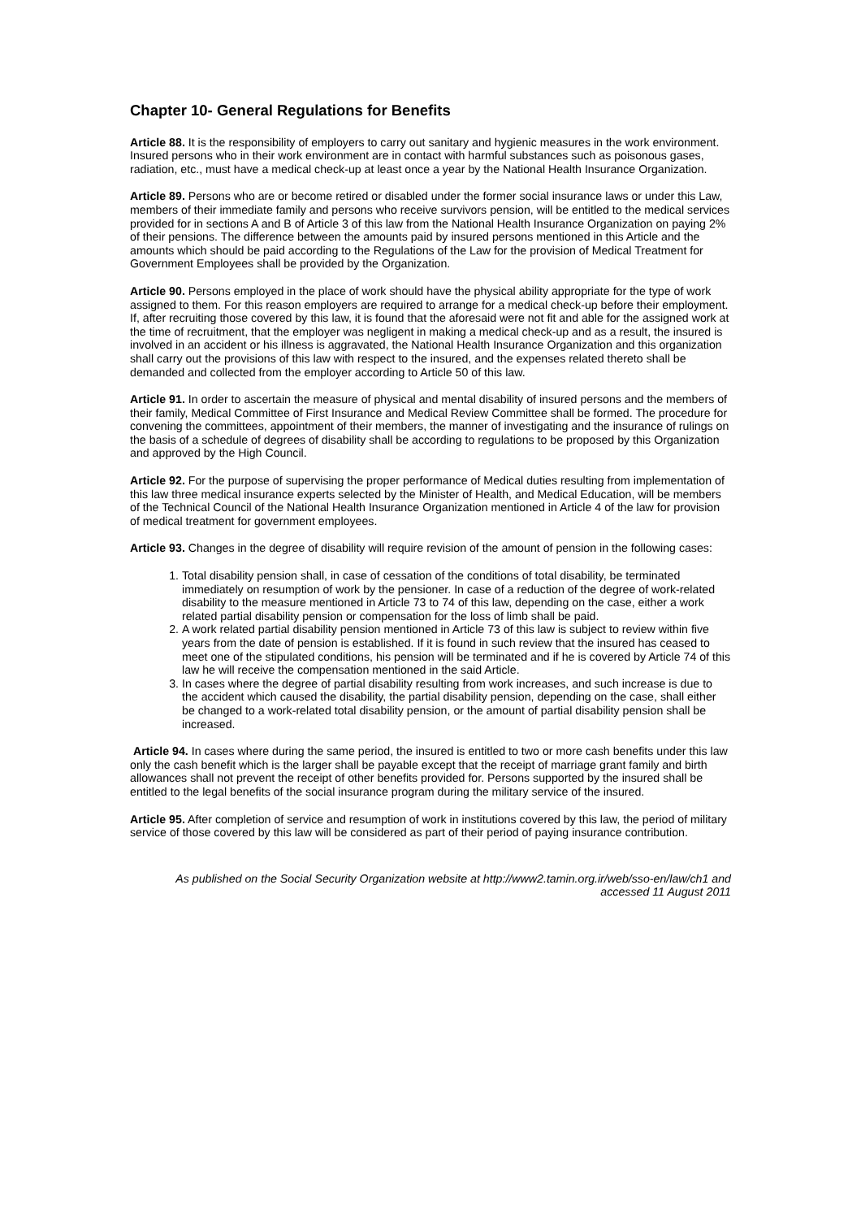Chapter 10- General Regulations for Benefits
Article 88. It is the responsibility of employers to carry out sanitary and hygienic measures in the work environment. Insured persons who in their work environment are in contact with harmful substances such as poisonous gases, radiation, etc., must have a medical check-up at least once a year by the National Health Insurance Organization.
Article 89. Persons who are or become retired or disabled under the former social insurance laws or under this Law, members of their immediate family and persons who receive survivors pension, will be entitled to the medical services provided for in sections A and B of Article 3 of this law from the National Health Insurance Organization on paying 2% of their pensions. The difference between the amounts paid by insured persons mentioned in this Article and the amounts which should be paid according to the Regulations of the Law for the provision of Medical Treatment for Government Employees shall be provided by the Organization.
Article 90. Persons employed in the place of work should have the physical ability appropriate for the type of work assigned to them. For this reason employers are required to arrange for a medical check-up before their employment. If, after recruiting those covered by this law, it is found that the aforesaid were not fit and able for the assigned work at the time of recruitment, that the employer was negligent in making a medical check-up and as a result, the insured is involved in an accident or his illness is aggravated, the National Health Insurance Organization and this organization shall carry out the provisions of this law with respect to the insured, and the expenses related thereto shall be demanded and collected from the employer according to Article 50 of this law.
Article 91. In order to ascertain the measure of physical and mental disability of insured persons and the members of their family, Medical Committee of First Insurance and Medical Review Committee shall be formed. The procedure for convening the committees, appointment of their members, the manner of investigating and the insurance of rulings on the basis of a schedule of degrees of disability shall be according to regulations to be proposed by this Organization and approved by the High Council.
Article 92. For the purpose of supervising the proper performance of Medical duties resulting from implementation of this law three medical insurance experts selected by the Minister of Health, and Medical Education, will be members of the Technical Council of the National Health Insurance Organization mentioned in Article 4 of the law for provision of medical treatment for government employees.
Article 93. Changes in the degree of disability will require revision of the amount of pension in the following cases:
1. Total disability pension shall, in case of cessation of the conditions of total disability, be terminated immediately on resumption of work by the pensioner. In case of a reduction of the degree of work-related disability to the measure mentioned in Article 73 to 74 of this law, depending on the case, either a work related partial disability pension or compensation for the loss of limb shall be paid.
2. A work related partial disability pension mentioned in Article 73 of this law is subject to review within five years from the date of pension is established. If it is found in such review that the insured has ceased to meet one of the stipulated conditions, his pension will be terminated and if he is covered by Article 74 of this law he will receive the compensation mentioned in the said Article.
3. In cases where the degree of partial disability resulting from work increases, and such increase is due to the accident which caused the disability, the partial disability pension, depending on the case, shall either be changed to a work-related total disability pension, or the amount of partial disability pension shall be increased.
Article 94. In cases where during the same period, the insured is entitled to two or more cash benefits under this law only the cash benefit which is the larger shall be payable except that the receipt of marriage grant family and birth allowances shall not prevent the receipt of other benefits provided for. Persons supported by the insured shall be entitled to the legal benefits of the social insurance program during the military service of the insured.
Article 95. After completion of service and resumption of work in institutions covered by this law, the period of military service of those covered by this law will be considered as part of their period of paying insurance contribution.
As published on the Social Security Organization website at http://www2.tamin.org.ir/web/sso-en/law/ch1 and
accessed 11 August 2011